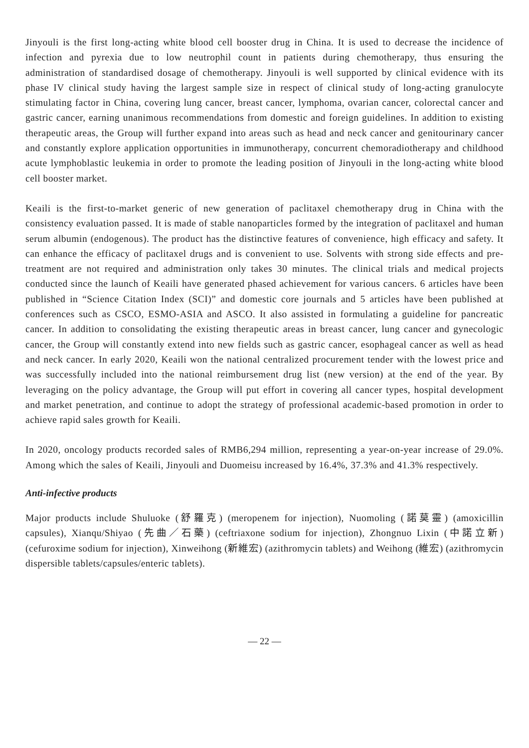Jinyouli is the first long-acting white blood cell booster drug in China. It is used to decrease the incidence of infection and pyrexia due to low neutrophil count in patients during chemotherapy, thus ensuring the administration of standardised dosage of chemotherapy. Jinyouli is well supported by clinical evidence with its phase IV clinical study having the largest sample size in respect of clinical study of long-acting granulocyte stimulating factor in China, covering lung cancer, breast cancer, lymphoma, ovarian cancer, colorectal cancer and gastric cancer, earning unanimous recommendations from domestic and foreign guidelines. In addition to existing therapeutic areas, the Group will further expand into areas such as head and neck cancer and genitourinary cancer and constantly explore application opportunities in immunotherapy, concurrent chemoradiotherapy and childhood acute lymphoblastic leukemia in order to promote the leading position of Jinyouli in the long-acting white blood cell booster market.
Keaili is the first-to-market generic of new generation of paclitaxel chemotherapy drug in China with the consistency evaluation passed. It is made of stable nanoparticles formed by the integration of paclitaxel and human serum albumin (endogenous). The product has the distinctive features of convenience, high efficacy and safety. It can enhance the efficacy of paclitaxel drugs and is convenient to use. Solvents with strong side effects and pre-treatment are not required and administration only takes 30 minutes. The clinical trials and medical projects conducted since the launch of Keaili have generated phased achievement for various cancers. 6 articles have been published in “Science Citation Index (SCI)” and domestic core journals and 5 articles have been published at conferences such as CSCO, ESMO-ASIA and ASCO. It also assisted in formulating a guideline for pancreatic cancer. In addition to consolidating the existing therapeutic areas in breast cancer, lung cancer and gynecologic cancer, the Group will constantly extend into new fields such as gastric cancer, esophageal cancer as well as head and neck cancer. In early 2020, Keaili won the national centralized procurement tender with the lowest price and was successfully included into the national reimbursement drug list (new version) at the end of the year. By leveraging on the policy advantage, the Group will put effort in covering all cancer types, hospital development and market penetration, and continue to adopt the strategy of professional academic-based promotion in order to achieve rapid sales growth for Keaili.
In 2020, oncology products recorded sales of RMB6,294 million, representing a year-on-year increase of 29.0%. Among which the sales of Keaili, Jinyouli and Duomeisu increased by 16.4%, 37.3% and 41.3% respectively.
Anti-infective products
Major products include Shuluoke (舒羅克) (meropenem for injection), Nuomoling (諾莫靈) (amoxicillin capsules), Xianqu/Shiyao (先曲／石藥) (ceftriaxone sodium for injection), Zhongnuo Lixin (中諾立新) (cefuroxime sodium for injection), Xinweihong (新維宏) (azithromycin tablets) and Weihong (維宏) (azithromycin dispersible tablets/capsules/enteric tablets).
— 22 —